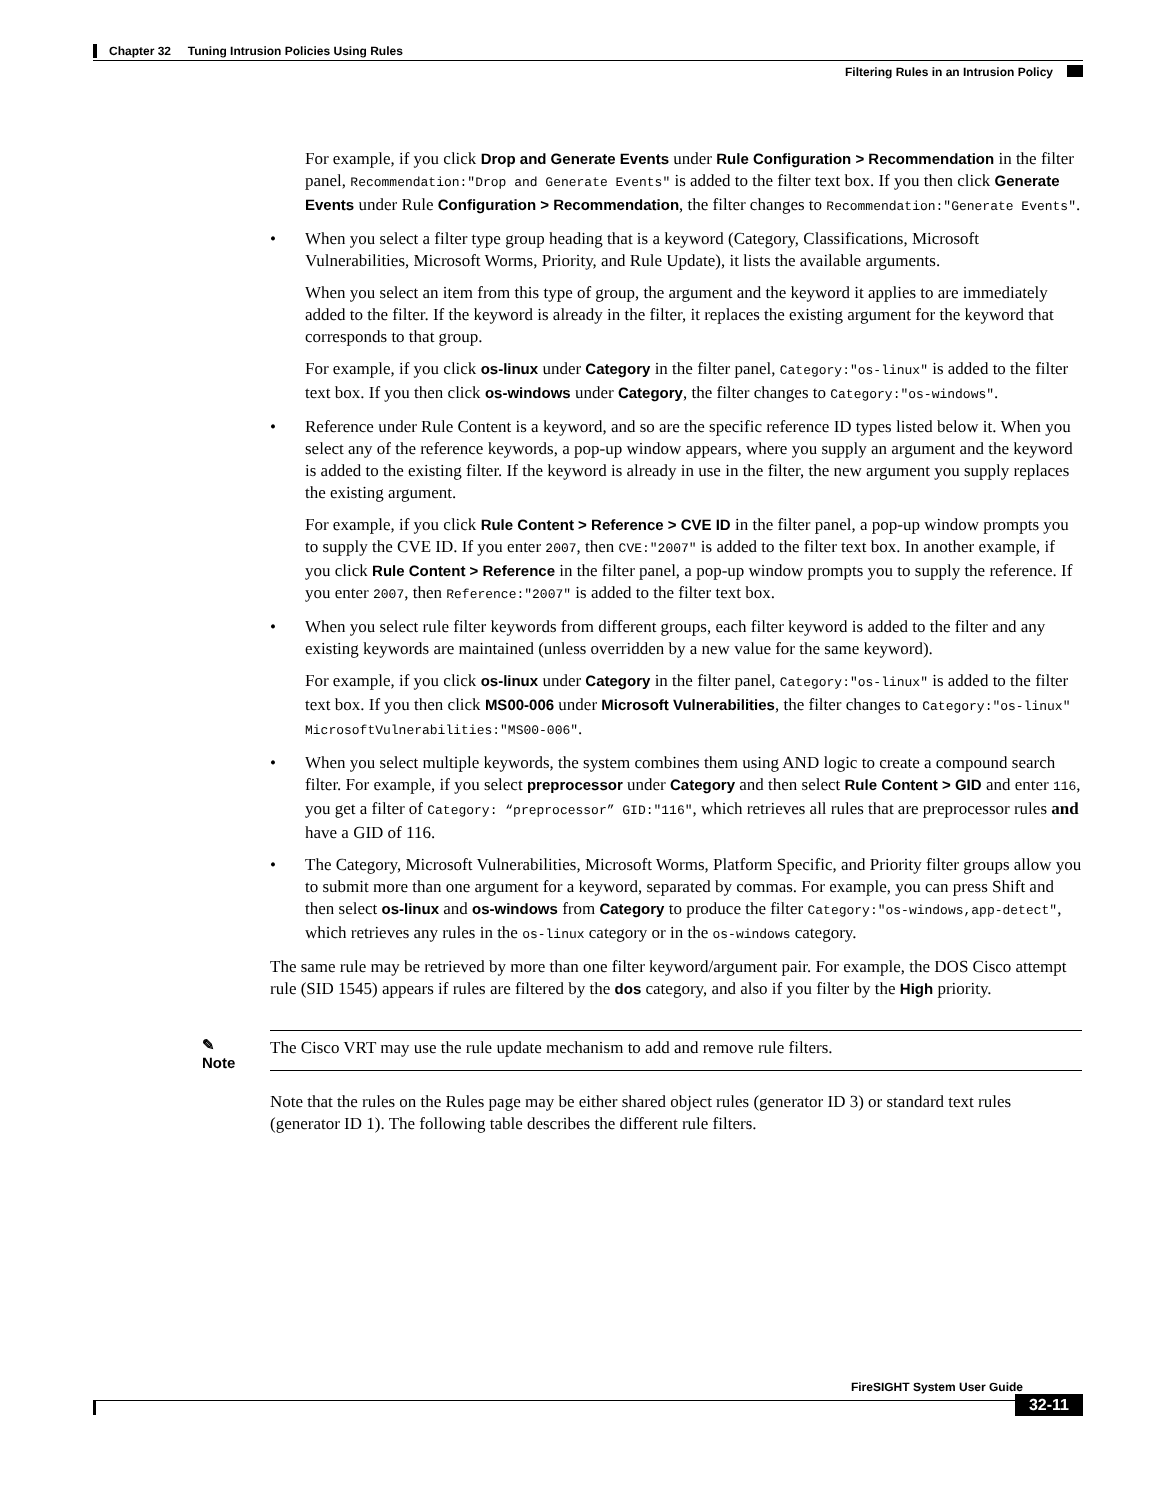Chapter 32 Tuning Intrusion Policies Using Rules
Filtering Rules in an Intrusion Policy
For example, if you click Drop and Generate Events under Rule Configuration > Recommendation in the filter panel, Recommendation:"Drop and Generate Events" is added to the filter text box. If you then click Generate Events under Rule Configuration > Recommendation, the filter changes to Recommendation:"Generate Events".
• When you select a filter type group heading that is a keyword (Category, Classifications, Microsoft Vulnerabilities, Microsoft Worms, Priority, and Rule Update), it lists the available arguments.
When you select an item from this type of group, the argument and the keyword it applies to are immediately added to the filter. If the keyword is already in the filter, it replaces the existing argument for the keyword that corresponds to that group.
For example, if you click os-linux under Category in the filter panel, Category:"os-linux" is added to the filter text box. If you then click os-windows under Category, the filter changes to Category:"os-windows".
• Reference under Rule Content is a keyword, and so are the specific reference ID types listed below it. When you select any of the reference keywords, a pop-up window appears, where you supply an argument and the keyword is added to the existing filter. If the keyword is already in use in the filter, the new argument you supply replaces the existing argument.
For example, if you click Rule Content > Reference > CVE ID in the filter panel, a pop-up window prompts you to supply the CVE ID. If you enter 2007, then CVE:″2007″ is added to the filter text box. In another example, if you click Rule Content > Reference in the filter panel, a pop-up window prompts you to supply the reference. If you enter 2007, then Reference:″2007″ is added to the filter text box.
• When you select rule filter keywords from different groups, each filter keyword is added to the filter and any existing keywords are maintained (unless overridden by a new value for the same keyword).
For example, if you click os-linux under Category in the filter panel, Category:"os-linux" is added to the filter text box. If you then click MS00-006 under Microsoft Vulnerabilities, the filter changes to Category:"os-linux" MicrosoftVulnerabilities:"MS00-006".
• When you select multiple keywords, the system combines them using AND logic to create a compound search filter. For example, if you select preprocessor under Category and then select Rule Content > GID and enter 116, you get a filter of Category: “preprocessor” GID:″116″, which retrieves all rules that are preprocessor rules and have a GID of 116.
• The Category, Microsoft Vulnerabilities, Microsoft Worms, Platform Specific, and Priority filter groups allow you to submit more than one argument for a keyword, separated by commas. For example, you can press Shift and then select os-linux and os-windows from Category to produce the filter Category:"os-windows,app-detect", which retrieves any rules in the os-linux category or in the os-windows category.
The same rule may be retrieved by more than one filter keyword/argument pair. For example, the DOS Cisco attempt rule (SID 1545) appears if rules are filtered by the dos category, and also if you filter by the High priority.
✎
Note
The Cisco VRT may use the rule update mechanism to add and remove rule filters.
Note that the rules on the Rules page may be either shared object rules (generator ID 3) or standard text rules (generator ID 1). The following table describes the different rule filters.
FireSIGHT System User Guide
32-11